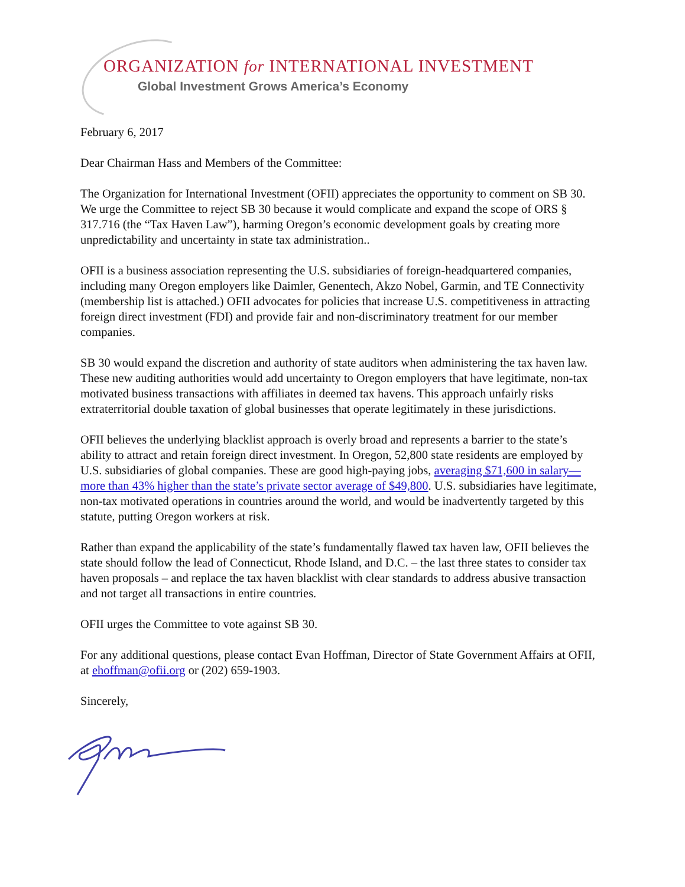ORGANIZATION for INTERNATIONAL INVESTMENT
Global Investment Grows America’s Economy
February 6, 2017
Dear Chairman Hass and Members of the Committee:
The Organization for International Investment (OFII) appreciates the opportunity to comment on SB 30. We urge the Committee to reject SB 30 because it would complicate and expand the scope of ORS § 317.716 (the “Tax Haven Law”), harming Oregon’s economic development goals by creating more unpredictability and uncertainty in state tax administration..
OFII is a business association representing the U.S. subsidiaries of foreign-headquartered companies, including many Oregon employers like Daimler, Genentech, Akzo Nobel, Garmin, and TE Connectivity (membership list is attached.) OFII advocates for policies that increase U.S. competitiveness in attracting foreign direct investment (FDI) and provide fair and non-discriminatory treatment for our member companies.
SB 30 would expand the discretion and authority of state auditors when administering the tax haven law. These new auditing authorities would add uncertainty to Oregon employers that have legitimate, non-tax motivated business transactions with affiliates in deemed tax havens. This approach unfairly risks extraterritorial double taxation of global businesses that operate legitimately in these jurisdictions.
OFII believes the underlying blacklist approach is overly broad and represents a barrier to the state’s ability to attract and retain foreign direct investment. In Oregon, 52,800 state residents are employed by U.S. subsidiaries of global companies. These are good high-paying jobs, averaging $71,600 in salary—more than 43% higher than the state’s private sector average of $49,800. U.S. subsidiaries have legitimate, non-tax motivated operations in countries around the world, and would be inadvertently targeted by this statute, putting Oregon workers at risk.
Rather than expand the applicability of the state’s fundamentally flawed tax haven law, OFII believes the state should follow the lead of Connecticut, Rhode Island, and D.C. – the last three states to consider tax haven proposals – and replace the tax haven blacklist with clear standards to address abusive transaction and not target all transactions in entire countries.
OFII urges the Committee to vote against SB 30.
For any additional questions, please contact Evan Hoffman, Director of State Government Affairs at OFII, at ehoffman@ofii.org or (202) 659-1903.
Sincerely,